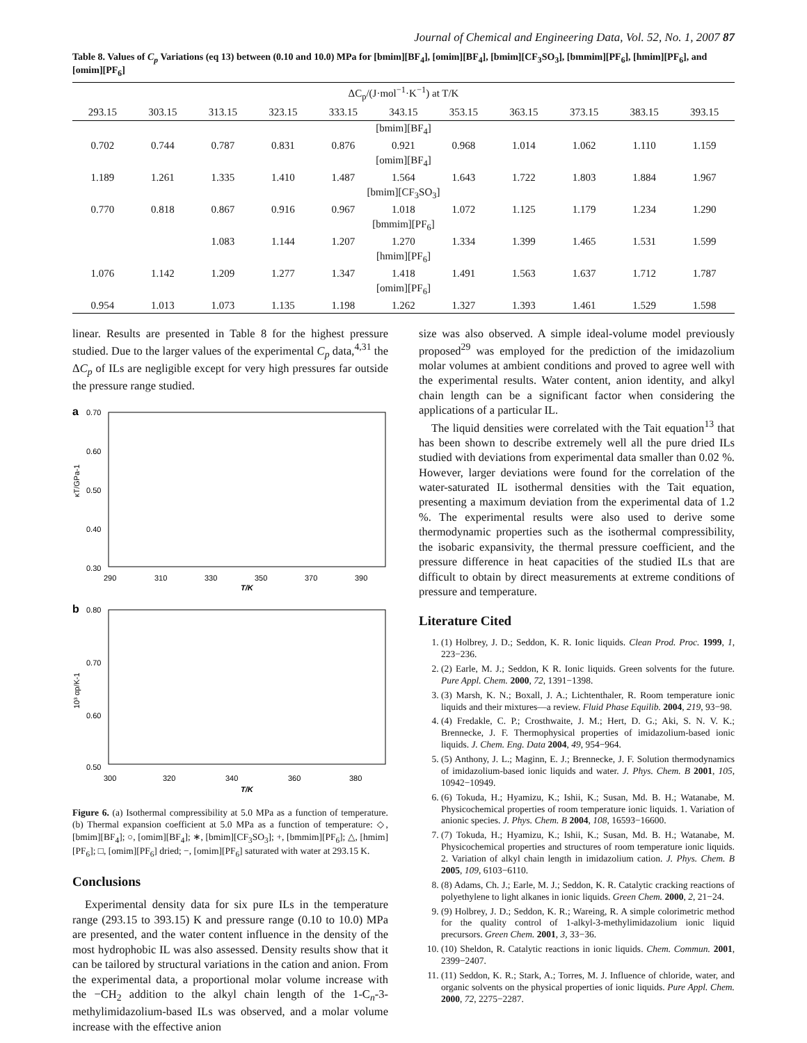Journal of Chemical and Engineering Data, Vol. 52, No. 1, 2007 87
Table 8. Values of C<sub>p</sub> Variations (eq 13) between (0.10 and 10.0) MPa for [bmim][BF<sub>4</sub>], [omim][BF<sub>4</sub>], [bmim][CF<sub>3</sub>SO<sub>3</sub>], [bmmim][PF<sub>6</sub>], [hmim][PF<sub>6</sub>], and [omim][PF<sub>6</sub>]
| ΔC<sub>p</sub>/(J·mol<sup>−1</sup>·K<sup>−1</sup>) at T/K | | | | | | | | | | |
| --- | --- | --- | --- | --- | --- | --- | --- | --- | --- | --- |
| 293.15 | 303.15 | 313.15 | 323.15 | 333.15 | 343.15 | 353.15 | 363.15 | 373.15 | 383.15 | 393.15 |
| [bmim][BF<sub>4</sub>] | | | | | | | | | | |
| 0.702 | 0.744 | 0.787 | 0.831 | 0.876 | 0.921 | 0.968 | 1.014 | 1.062 | 1.110 | 1.159 |
| [omim][BF<sub>4</sub>] | | | | | | | | | | |
| 1.189 | 1.261 | 1.335 | 1.410 | 1.487 | 1.564 | 1.643 | 1.722 | 1.803 | 1.884 | 1.967 |
| [bmim][CF<sub>3</sub>SO<sub>3</sub>] | | | | | | | | | | |
| 0.770 | 0.818 | 0.867 | 0.916 | 0.967 | 1.018 | 1.072 | 1.125 | 1.179 | 1.234 | 1.290 |
| [bmmim][PF<sub>6</sub>] | | | | | | | | | | |
| | | 1.083 | 1.144 | 1.207 | 1.270 | 1.334 | 1.399 | 1.465 | 1.531 | 1.599 |
| [hmim][PF<sub>6</sub>] | | | | | | | | | | |
| 1.076 | 1.142 | 1.209 | 1.277 | 1.347 | 1.418 | 1.491 | 1.563 | 1.637 | 1.712 | 1.787 |
| [omim][PF<sub>6</sub>] | | | | | | | | | | |
| 0.954 | 1.013 | 1.073 | 1.135 | 1.198 | 1.262 | 1.327 | 1.393 | 1.461 | 1.529 | 1.598 |
linear. Results are presented in Table 8 for the highest pressure studied. Due to the larger values of the experimental C<sub>p</sub> data,<sup>4,31</sup> the ΔC<sub>p</sub> of ILs are negligible except for very high pressures far outside the pressure range studied.
a
0.70
0.60
0.50
0.40
0.30
κT/GPa-1
290
310
330
350
370
390
T/K
b
0.80
0.70
0.60
0.50
10³ αp/K-1
300
320
340
360
380
T/K
Figure 6. (a) Isothermal compressibility at 5.0 MPa as a function of temperature. (b) Thermal expansion coefficient at 5.0 MPa as a function of temperature: ◇, [bmim][BF<sub>4</sub>]; ○, [omim][BF<sub>4</sub>]; ∗, [bmim][CF<sub>3</sub>SO<sub>3</sub>]; +, [bmmim][PF<sub>6</sub>]; △, [hmim][PF<sub>6</sub>]; □, [omim][PF<sub>6</sub>] dried; −, [omim][PF<sub>6</sub>] saturated with water at 293.15 K.
Conclusions
Experimental density data for six pure ILs in the temperature range (293.15 to 393.15) K and pressure range (0.10 to 10.0) MPa are presented, and the water content influence in the density of the most hydrophobic IL was also assessed. Density results show that it can be tailored by structural variations in the cation and anion. From the experimental data, a proportional molar volume increase with the −CH<sub>2</sub> addition to the alkyl chain length of the 1-C<sub>n</sub>-3-methylimidazolium-based ILs was observed, and a molar volume increase with the effective anion
size was also observed. A simple ideal-volume model previously proposed<sup>29</sup> was employed for the prediction of the imidazolium molar volumes at ambient conditions and proved to agree well with the experimental results. Water content, anion identity, and alkyl chain length can be a significant factor when considering the applications of a particular IL.
The liquid densities were correlated with the Tait equation<sup>13</sup> that has been shown to describe extremely well all the pure dried ILs studied with deviations from experimental data smaller than 0.02 %. However, larger deviations were found for the correlation of the water-saturated IL isothermal densities with the Tait equation, presenting a maximum deviation from the experimental data of 1.2 %. The experimental results were also used to derive some thermodynamic properties such as the isothermal compressibility, the isobaric expansivity, the thermal pressure coefficient, and the pressure difference in heat capacities of the studied ILs that are difficult to obtain by direct measurements at extreme conditions of pressure and temperature.
Literature Cited
1. (1) Holbrey, J. D.; Seddon, K. R. Ionic liquids. Clean Prod. Proc. 1999, 1, 223−236.
2. (2) Earle, M. J.; Seddon, K R. Ionic liquids. Green solvents for the future. Pure Appl. Chem. 2000, 72, 1391−1398.
3. (3) Marsh, K. N.; Boxall, J. A.; Lichtenthaler, R. Room temperature ionic liquids and their mixtures—a review. Fluid Phase Equilib. 2004, 219, 93−98.
4. (4) Fredakle, C. P.; Crosthwaite, J. M.; Hert, D. G.; Aki, S. N. V. K.; Brennecke, J. F. Thermophysical properties of imidazolium-based ionic liquids. J. Chem. Eng. Data 2004, 49, 954−964.
5. (5) Anthony, J. L.; Maginn, E. J.; Brennecke, J. F. Solution thermodynamics of imidazolium-based ionic liquids and water. J. Phys. Chem. B 2001, 105, 10942−10949.
6. (6) Tokuda, H.; Hyamizu, K.; Ishii, K.; Susan, Md. B. H.; Watanabe, M. Physicochemical properties of room temperature ionic liquids. 1. Variation of anionic species. J. Phys. Chem. B 2004, 108, 16593−16600.
7. (7) Tokuda, H.; Hyamizu, K.; Ishii, K.; Susan, Md. B. H.; Watanabe, M. Physicochemical properties and structures of room temperature ionic liquids. 2. Variation of alkyl chain length in imidazolium cation. J. Phys. Chem. B 2005, 109, 6103−6110.
8. (8) Adams, Ch. J.; Earle, M. J.; Seddon, K. R. Catalytic cracking reactions of polyethylene to light alkanes in ionic liquids. Green Chem. 2000, 2, 21−24.
9. (9) Holbrey, J. D.; Seddon, K. R.; Wareing, R. A simple colorimetric method for the quality control of 1-alkyl-3-methylimidazolium ionic liquid precursors. Green Chem. 2001, 3, 33−36.
10. (10) Sheldon, R. Catalytic reactions in ionic liquids. Chem. Commun. 2001, 2399−2407.
11. (11) Seddon, K. R.; Stark, A.; Torres, M. J. Influence of chloride, water, and organic solvents on the physical properties of ionic liquids. Pure Appl. Chem. 2000, 72, 2275−2287.